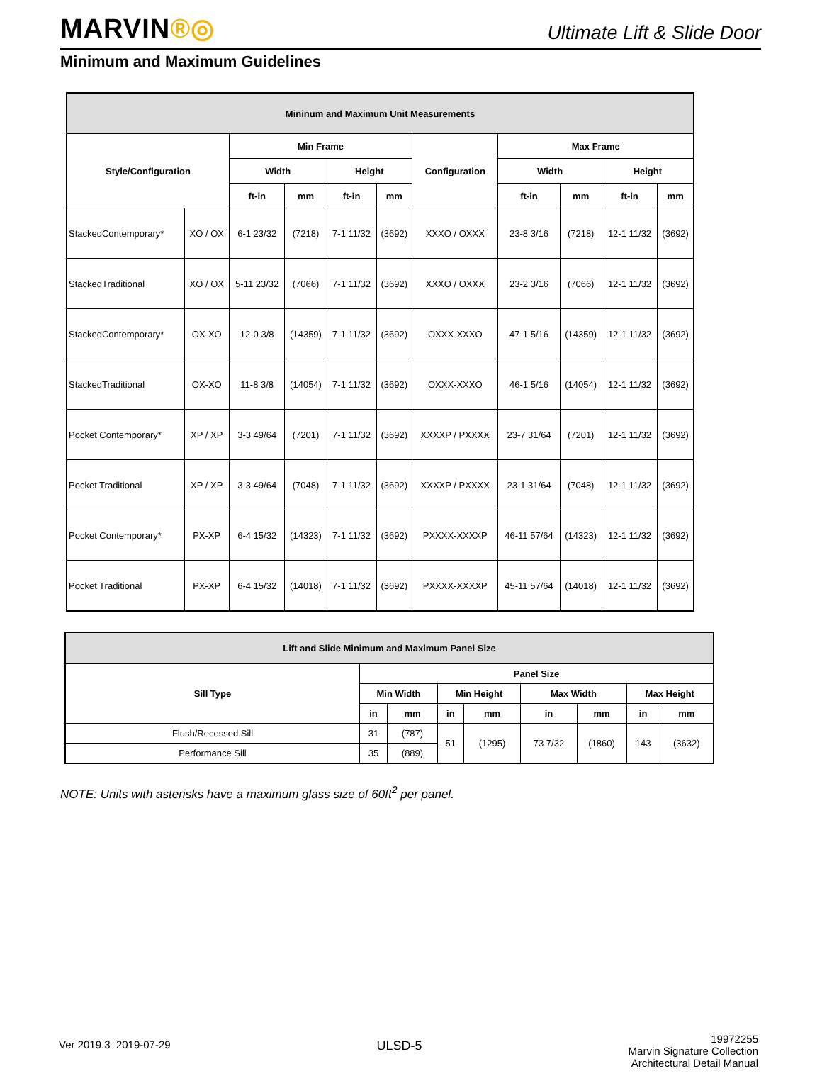MARVIN®◎
Ultimate Lift & Slide Door
Minimum and Maximum Guidelines
| Mininum and Maximum Unit Measurements | | | | | | | | | | |
| --- | --- | --- | --- | --- | --- | --- | --- | --- | --- | --- |
| Style/Configuration | | Min Frame | | | | Configuration | Max Frame | | | |
| | | Width | | Height | | | Width | | Height | |
| | | ft-in | mm | ft-in | mm | | ft-in | mm | ft-in | mm |
| StackedContemporary* | XO / OX | 6-1 23/32 | (7218) | 7-1 11/32 | (3692) | XXXO / OXXX | 23-8 3/16 | (7218) | 12-1 11/32 | (3692) |
| StackedTraditional | XO / OX | 5-11 23/32 | (7066) | 7-1 11/32 | (3692) | XXXO / OXXX | 23-2 3/16 | (7066) | 12-1 11/32 | (3692) |
| StackedContemporary* | OX-XO | 12-0 3/8 | (14359) | 7-1 11/32 | (3692) | OXXX-XXXO | 47-1 5/16 | (14359) | 12-1 11/32 | (3692) |
| StackedTraditional | OX-XO | 11-8 3/8 | (14054) | 7-1 11/32 | (3692) | OXXX-XXXO | 46-1 5/16 | (14054) | 12-1 11/32 | (3692) |
| Pocket Contemporary* | XP / XP | 3-3 49/64 | (7201) | 7-1 11/32 | (3692) | XXXXP / PXXXX | 23-7 31/64 | (7201) | 12-1 11/32 | (3692) |
| Pocket Traditional | XP / XP | 3-3 49/64 | (7048) | 7-1 11/32 | (3692) | XXXXP / PXXXX | 23-1 31/64 | (7048) | 12-1 11/32 | (3692) |
| Pocket Contemporary* | PX-XP | 6-4 15/32 | (14323) | 7-1 11/32 | (3692) | PXXXX-XXXXP | 46-11 57/64 | (14323) | 12-1 11/32 | (3692) |
| Pocket Traditional | PX-XP | 6-4 15/32 | (14018) | 7-1 11/32 | (3692) | PXXXX-XXXXP | 45-11 57/64 | (14018) | 12-1 11/32 | (3692) |
| Lift and Slide Minimum and Maximum Panel Size | | | | | | | | |
| --- | --- | --- | --- | --- | --- | --- | --- | --- |
| Sill Type | Panel Size | | | | | | | |
| | Min Width | | Min Height | | Max Width | | Max Height | |
| | in | mm | in | mm | in | mm | in | mm |
| Flush/Recessed Sill | 31 | (787) | 51 | (1295) | 73 7/32 | (1860) | 143 | (3632) |
| Performance Sill | 35 | (889) | | | | | | |
NOTE: Units with asterisks have a maximum glass size of 60ft<sup>2</sup> per panel.
Ver 2019.3 2019-07-29
ULSD-5
19972255
Marvin Signature Collection
Architectural Detail Manual